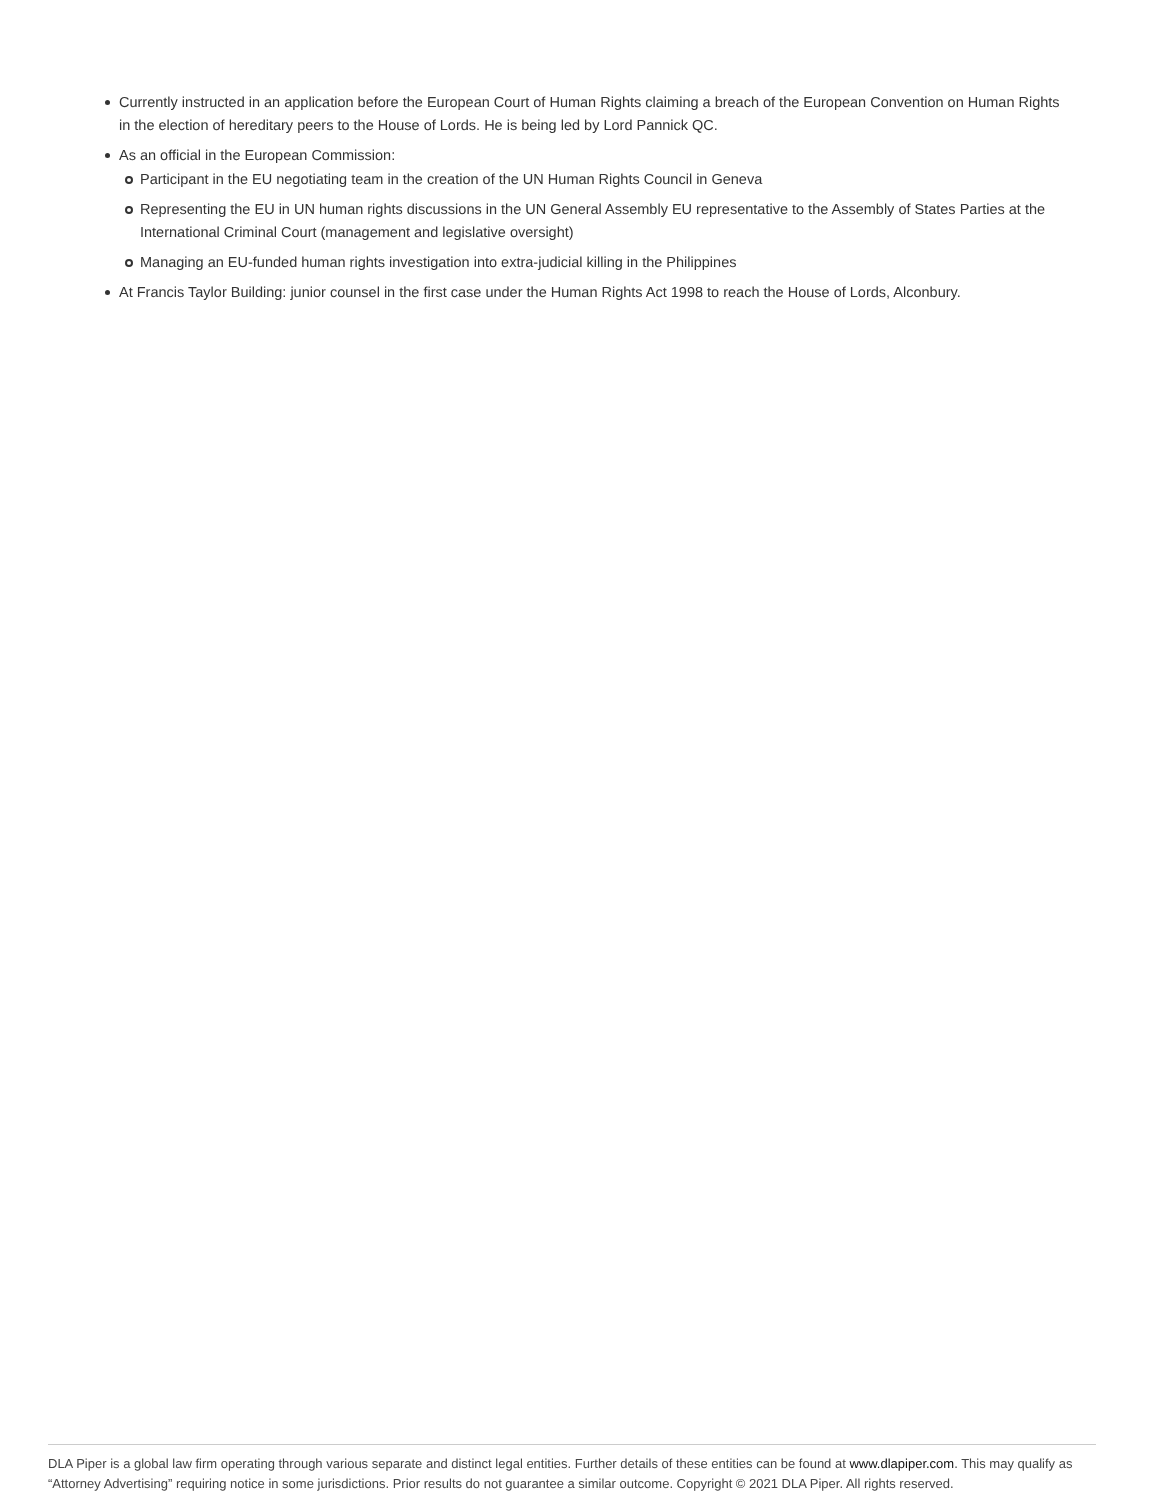Currently instructed in an application before the European Court of Human Rights claiming a breach of the European Convention on Human Rights in the election of hereditary peers to the House of Lords. He is being led by Lord Pannick QC.
As an official in the European Commission:
Participant in the EU negotiating team in the creation of the UN Human Rights Council in Geneva
Representing the EU in UN human rights discussions in the UN General Assembly EU representative to the Assembly of States Parties at the International Criminal Court (management and legislative oversight)
Managing an EU-funded human rights investigation into extra-judicial killing in the Philippines
At Francis Taylor Building: junior counsel in the first case under the Human Rights Act 1998 to reach the House of Lords, Alconbury.
DLA Piper is a global law firm operating through various separate and distinct legal entities. Further details of these entities can be found at www.dlapiper.com. This may qualify as “Attorney Advertising” requiring notice in some jurisdictions. Prior results do not guarantee a similar outcome. Copyright © 2021 DLA Piper. All rights reserved.